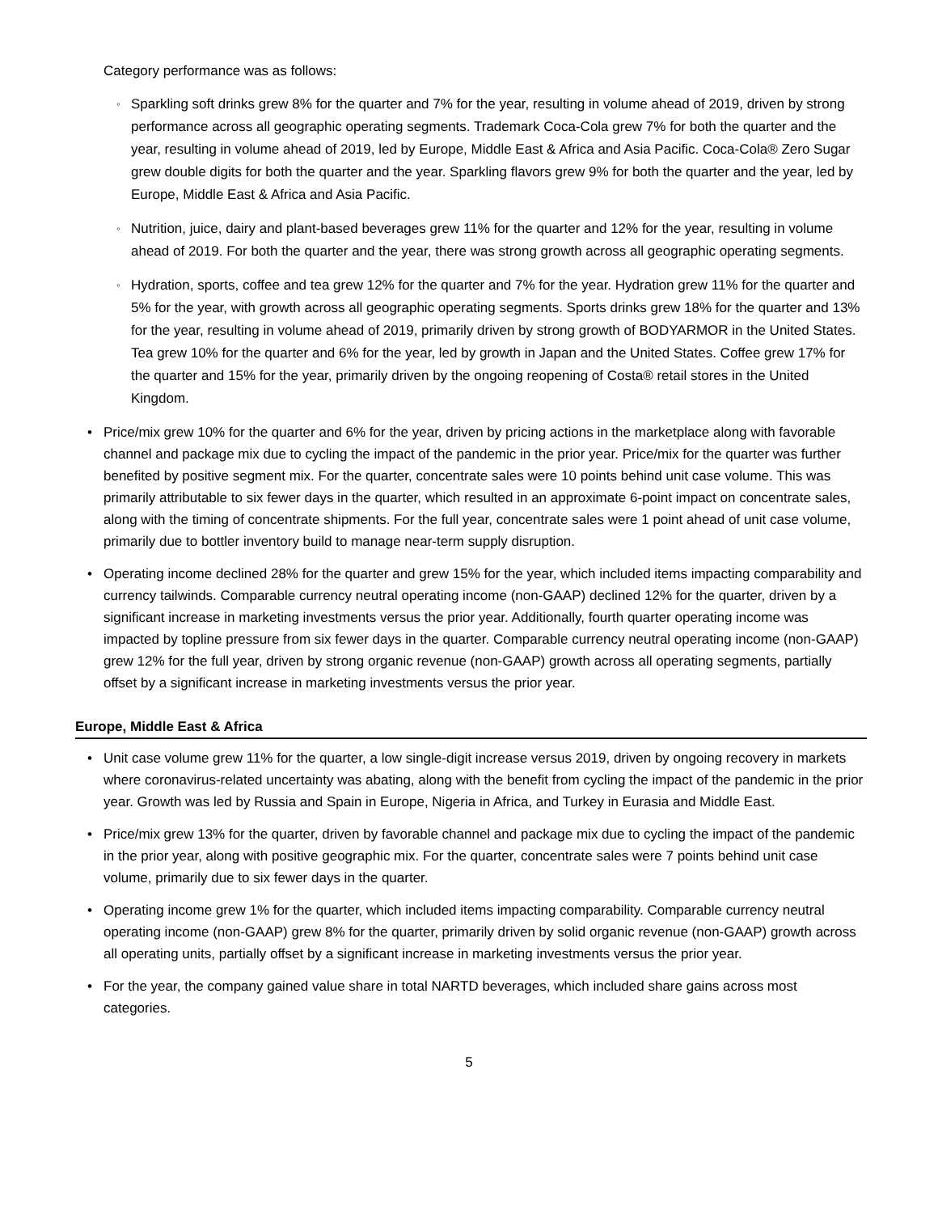Category performance was as follows:
◦ Sparkling soft drinks grew 8% for the quarter and 7% for the year, resulting in volume ahead of 2019, driven by strong performance across all geographic operating segments. Trademark Coca-Cola grew 7% for both the quarter and the year, resulting in volume ahead of 2019, led by Europe, Middle East & Africa and Asia Pacific. Coca-Cola® Zero Sugar grew double digits for both the quarter and the year. Sparkling flavors grew 9% for both the quarter and the year, led by Europe, Middle East & Africa and Asia Pacific.
◦ Nutrition, juice, dairy and plant-based beverages grew 11% for the quarter and 12% for the year, resulting in volume ahead of 2019. For both the quarter and the year, there was strong growth across all geographic operating segments.
◦ Hydration, sports, coffee and tea grew 12% for the quarter and 7% for the year. Hydration grew 11% for the quarter and 5% for the year, with growth across all geographic operating segments. Sports drinks grew 18% for the quarter and 13% for the year, resulting in volume ahead of 2019, primarily driven by strong growth of BODYARMOR in the United States. Tea grew 10% for the quarter and 6% for the year, led by growth in Japan and the United States. Coffee grew 17% for the quarter and 15% for the year, primarily driven by the ongoing reopening of Costa® retail stores in the United Kingdom.
• Price/mix grew 10% for the quarter and 6% for the year, driven by pricing actions in the marketplace along with favorable channel and package mix due to cycling the impact of the pandemic in the prior year. Price/mix for the quarter was further benefited by positive segment mix. For the quarter, concentrate sales were 10 points behind unit case volume. This was primarily attributable to six fewer days in the quarter, which resulted in an approximate 6-point impact on concentrate sales, along with the timing of concentrate shipments. For the full year, concentrate sales were 1 point ahead of unit case volume, primarily due to bottler inventory build to manage near-term supply disruption.
• Operating income declined 28% for the quarter and grew 15% for the year, which included items impacting comparability and currency tailwinds. Comparable currency neutral operating income (non-GAAP) declined 12% for the quarter, driven by a significant increase in marketing investments versus the prior year. Additionally, fourth quarter operating income was impacted by topline pressure from six fewer days in the quarter. Comparable currency neutral operating income (non-GAAP) grew 12% for the full year, driven by strong organic revenue (non-GAAP) growth across all operating segments, partially offset by a significant increase in marketing investments versus the prior year.
Europe, Middle East & Africa
• Unit case volume grew 11% for the quarter, a low single-digit increase versus 2019, driven by ongoing recovery in markets where coronavirus-related uncertainty was abating, along with the benefit from cycling the impact of the pandemic in the prior year. Growth was led by Russia and Spain in Europe, Nigeria in Africa, and Turkey in Eurasia and Middle East.
• Price/mix grew 13% for the quarter, driven by favorable channel and package mix due to cycling the impact of the pandemic in the prior year, along with positive geographic mix. For the quarter, concentrate sales were 7 points behind unit case volume, primarily due to six fewer days in the quarter.
• Operating income grew 1% for the quarter, which included items impacting comparability. Comparable currency neutral operating income (non-GAAP) grew 8% for the quarter, primarily driven by solid organic revenue (non-GAAP) growth across all operating units, partially offset by a significant increase in marketing investments versus the prior year.
• For the year, the company gained value share in total NARTD beverages, which included share gains across most categories.
5